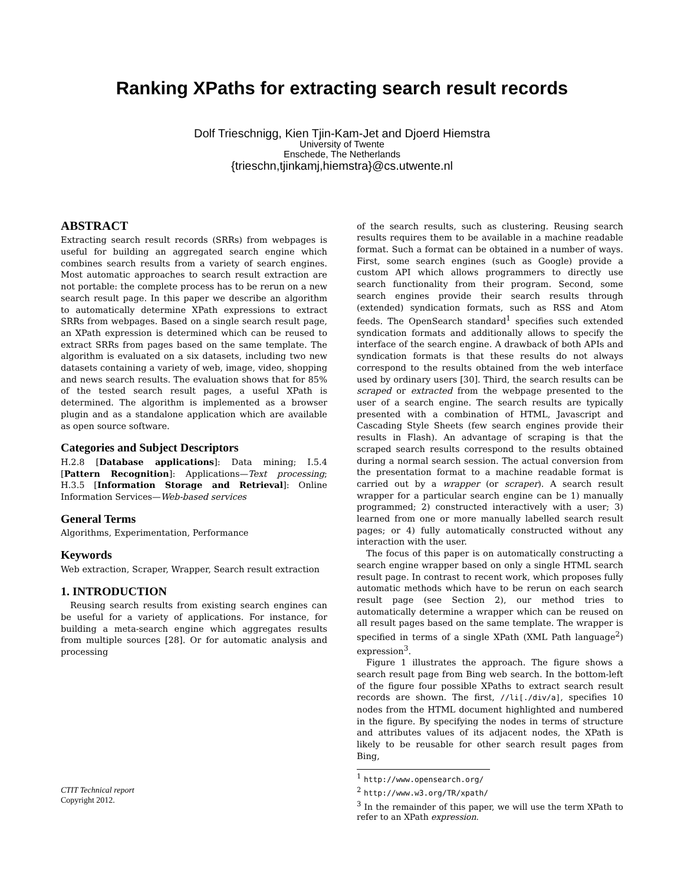Ranking XPaths for extracting search result records
Dolf Trieschnigg, Kien Tjin-Kam-Jet and Djoerd Hiemstra
University of Twente
Enschede, The Netherlands
{trieschn,tjinkamj,hiemstra}@cs.utwente.nl
ABSTRACT
Extracting search result records (SRRs) from webpages is useful for building an aggregated search engine which combines search results from a variety of search engines. Most automatic approaches to search result extraction are not portable: the complete process has to be rerun on a new search result page. In this paper we describe an algorithm to automatically determine XPath expressions to extract SRRs from webpages. Based on a single search result page, an XPath expression is determined which can be reused to extract SRRs from pages based on the same template. The algorithm is evaluated on a six datasets, including two new datasets containing a variety of web, image, video, shopping and news search results. The evaluation shows that for 85% of the tested search result pages, a useful XPath is determined. The algorithm is implemented as a browser plugin and as a standalone application which are available as open source software.
Categories and Subject Descriptors
H.2.8 [Database applications]: Data mining; I.5.4 [Pattern Recognition]: Applications—Text processing; H.3.5 [Information Storage and Retrieval]: Online Information Services—Web-based services
General Terms
Algorithms, Experimentation, Performance
Keywords
Web extraction, Scraper, Wrapper, Search result extraction
1. INTRODUCTION
Reusing search results from existing search engines can be useful for a variety of applications. For instance, for building a meta-search engine which aggregates results from multiple sources [28]. Or for automatic analysis and processing
CTIT Technical report
Copyright 2012.
of the search results, such as clustering. Reusing search results requires them to be available in a machine readable format. Such a format can be obtained in a number of ways. First, some search engines (such as Google) provide a custom API which allows programmers to directly use search functionality from their program. Second, some search engines provide their search results through (extended) syndication formats, such as RSS and Atom feeds. The OpenSearch standard<sup>1</sup> specifies such extended syndication formats and additionally allows to specify the interface of the search engine. A drawback of both APIs and syndication formats is that these results do not always correspond to the results obtained from the web interface used by ordinary users [30]. Third, the search results can be scraped or extracted from the webpage presented to the user of a search engine. The search results are typically presented with a combination of HTML, Javascript and Cascading Style Sheets (few search engines provide their results in Flash). An advantage of scraping is that the scraped search results correspond to the results obtained during a normal search session. The actual conversion from the presentation format to a machine readable format is carried out by a wrapper (or scraper). A search result wrapper for a particular search engine can be 1) manually programmed; 2) constructed interactively with a user; 3) learned from one or more manually labelled search result pages; or 4) fully automatically constructed without any interaction with the user.
The focus of this paper is on automatically constructing a search engine wrapper based on only a single HTML search result page. In contrast to recent work, which proposes fully automatic methods which have to be rerun on each search result page (see Section 2), our method tries to automatically determine a wrapper which can be reused on all result pages based on the same template. The wrapper is specified in terms of a single XPath (XML Path language<sup>2</sup>) expression<sup>3</sup>.
Figure 1 illustrates the approach. The figure shows a search result page from Bing web search. In the bottom-left of the figure four possible XPaths to extract search result records are shown. The first, //li[./div/a], specifies 10 nodes from the HTML document highlighted and numbered in the figure. By specifying the nodes in terms of structure and attributes values of its adjacent nodes, the XPath is likely to be reusable for other search result pages from Bing,
<sup>1</sup> http://www.opensearch.org/
<sup>2</sup> http://www.w3.org/TR/xpath/
<sup>3</sup> In the remainder of this paper, we will use the term XPath to refer to an XPath expression.